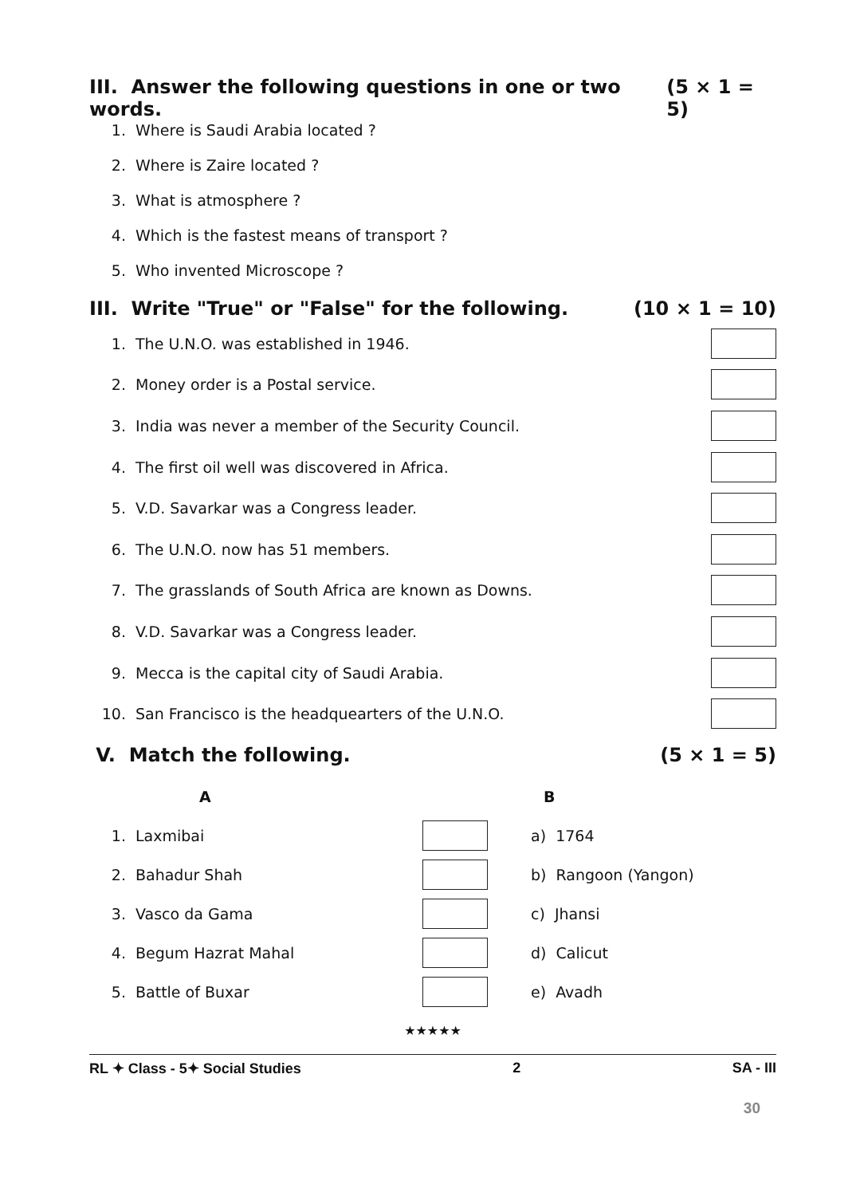III. Answer the following questions in one or two words. (5 × 1 = 5)
1. Where is Saudi Arabia located ?
2. Where is Zaire located ?
3. What is atmosphere ?
4. Which is the fastest means of transport ?
5. Who invented Microscope ?
III. Write "True" or "False" for the following. (10 × 1 = 10)
1. The U.N.O. was established in 1946.
2. Money order is a Postal service.
3. India was never a member of the Security Council.
4. The first oil well was discovered in Africa.
5. V.D. Savarkar was a Congress leader.
6. The U.N.O. now has 51 members.
7. The grasslands of South Africa are known as Downs.
8. V.D. Savarkar was a Congress leader.
9. Mecca is the capital city of Saudi Arabia.
10. San Francisco is the headquearters of the U.N.O.
V. Match the following. (5 × 1 = 5)
| | A | | B |
| --- | --- | --- | --- |
| 1. | Laxmibai | | a) 1764 |
| 2. | Bahadur Shah | | b) Rangoon (Yangon) |
| 3. | Vasco da Gama | | c) Jhansi |
| 4. | Begum Hazrat Mahal | | d) Calicut |
| 5. | Battle of Buxar | | e) Avadh |
★★★★★
RL ✦ Class - 5✦ Social Studies 2 SA - III
30